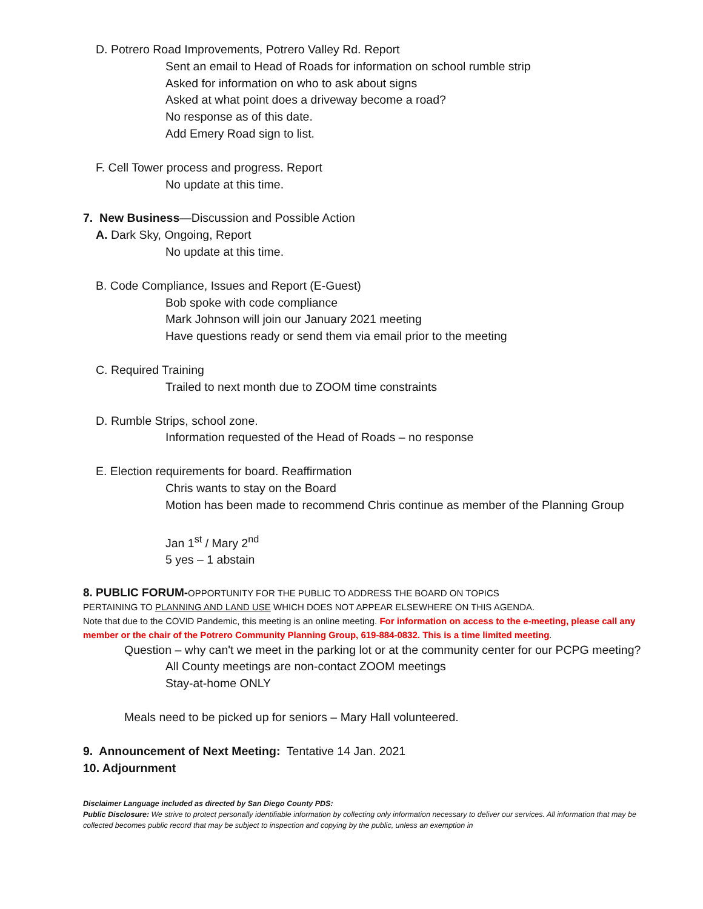D. Potrero Road Improvements, Potrero Valley Rd. Report
Sent an email to Head of Roads for information on school rumble strip
Asked for information on who to ask about signs
Asked at what point does a driveway become a road?
No response as of this date.
Add Emery Road sign to list.
F. Cell Tower process and progress. Report
No update at this time.
7. New Business—Discussion and Possible Action
A. Dark Sky, Ongoing, Report
No update at this time.
B. Code Compliance, Issues and Report (E-Guest)
Bob spoke with code compliance
Mark Johnson will join our January 2021 meeting
Have questions ready or send them via email prior to the meeting
C. Required Training
Trailed to next month due to ZOOM time constraints
D. Rumble Strips, school zone.
Information requested of the Head of Roads – no response
E. Election requirements for board. Reaffirmation
Chris wants to stay on the Board
Motion has been made to recommend Chris continue as member of the Planning Group
Jan 1<sup>st</sup> / Mary 2<sup>nd</sup>
5 yes – 1 abstain
8. PUBLIC FORUM-OPPORTUNITY FOR THE PUBLIC TO ADDRESS THE BOARD ON TOPICS
PERTAINING TO PLANNING AND LAND USE WHICH DOES NOT APPEAR ELSEWHERE ON THIS AGENDA.
Note that due to the COVID Pandemic, this meeting is an online meeting. For information on access to the e-meeting, please call any member or the chair of the Potrero Community Planning Group, 619-884-0832. This is a time limited meeting.
Question – why can't we meet in the parking lot or at the community center for our PCPG meeting?
All County meetings are non-contact ZOOM meetings
Stay-at-home ONLY
Meals need to be picked up for seniors – Mary Hall volunteered.
9. Announcement of Next Meeting: Tentative 14 Jan. 2021
10. Adjournment
Disclaimer Language included as directed by San Diego County PDS:
Public Disclosure: We strive to protect personally identifiable information by collecting only information necessary to deliver our services. All information that may be collected becomes public record that may be subject to inspection and copying by the public, unless an exemption in